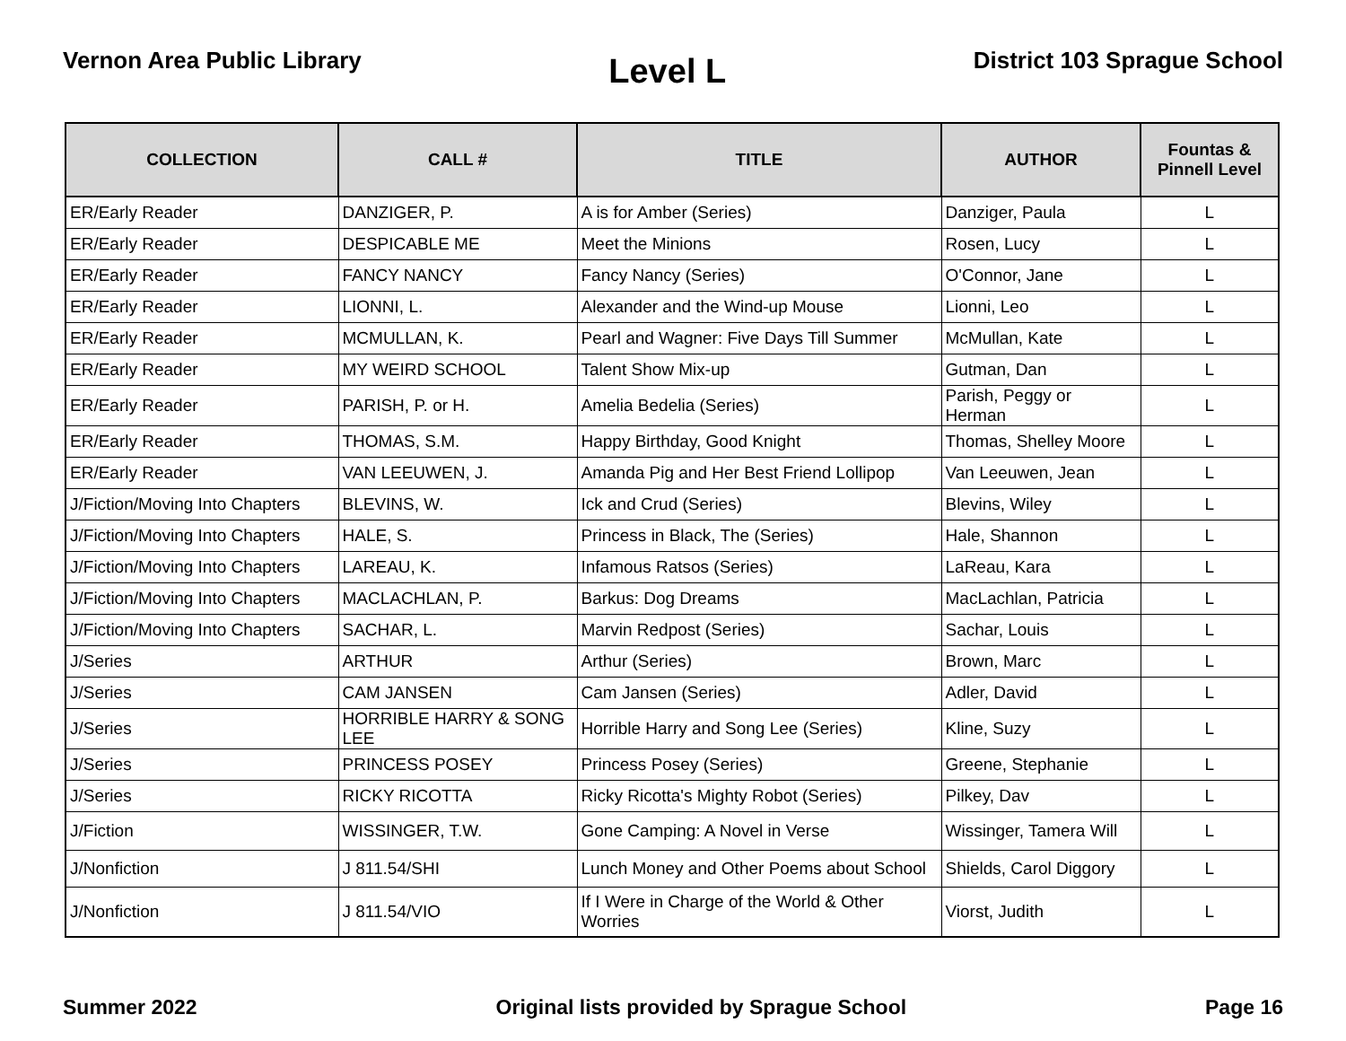Vernon Area Public Library
Level L
District 103 Sprague School
| COLLECTION | CALL # | TITLE | AUTHOR | Fountas & Pinnell Level |
| --- | --- | --- | --- | --- |
| ER/Early Reader | DANZIGER, P. | A is for Amber (Series) | Danziger, Paula | L |
| ER/Early Reader | DESPICABLE ME | Meet the Minions | Rosen, Lucy | L |
| ER/Early Reader | FANCY NANCY | Fancy Nancy (Series) | O'Connor, Jane | L |
| ER/Early Reader | LIONNI, L. | Alexander and the Wind-up Mouse | Lionni, Leo | L |
| ER/Early Reader | MCMULLAN, K. | Pearl and Wagner: Five Days Till Summer | McMullan, Kate | L |
| ER/Early Reader | MY WEIRD SCHOOL | Talent Show Mix-up | Gutman, Dan | L |
| ER/Early Reader | PARISH, P. or H. | Amelia Bedelia (Series) | Parish, Peggy or Herman | L |
| ER/Early Reader | THOMAS, S.M. | Happy Birthday, Good Knight | Thomas, Shelley Moore | L |
| ER/Early Reader | VAN LEEUWEN, J. | Amanda Pig and Her Best Friend Lollipop | Van Leeuwen, Jean | L |
| J/Fiction/Moving Into Chapters | BLEVINS, W. | Ick and Crud (Series) | Blevins, Wiley | L |
| J/Fiction/Moving Into Chapters | HALE, S. | Princess in Black, The (Series) | Hale, Shannon | L |
| J/Fiction/Moving Into Chapters | LAREAU, K. | Infamous Ratsos (Series) | LaReau, Kara | L |
| J/Fiction/Moving Into Chapters | MACLACHLAN, P. | Barkus: Dog Dreams | MacLachlan, Patricia | L |
| J/Fiction/Moving Into Chapters | SACHAR, L. | Marvin Redpost (Series) | Sachar, Louis | L |
| J/Series | ARTHUR | Arthur (Series) | Brown, Marc | L |
| J/Series | CAM JANSEN | Cam Jansen (Series) | Adler, David | L |
| J/Series | HORRIBLE HARRY & SONG LEE | Horrible Harry and Song Lee (Series) | Kline, Suzy | L |
| J/Series | PRINCESS POSEY | Princess Posey (Series) | Greene, Stephanie | L |
| J/Series | RICKY RICOTTA | Ricky Ricotta's Mighty Robot (Series) | Pilkey, Dav | L |
| J/Fiction | WISSINGER, T.W. | Gone Camping: A Novel in Verse | Wissinger, Tamera Will | L |
| J/Nonfiction | J 811.54/SHI | Lunch Money and Other Poems about School | Shields, Carol Diggory | L |
| J/Nonfiction | J 811.54/VIO | If I Were in Charge of the World & Other Worries | Viorst, Judith | L |
Summer 2022 Original lists provided by Sprague School
Page 16